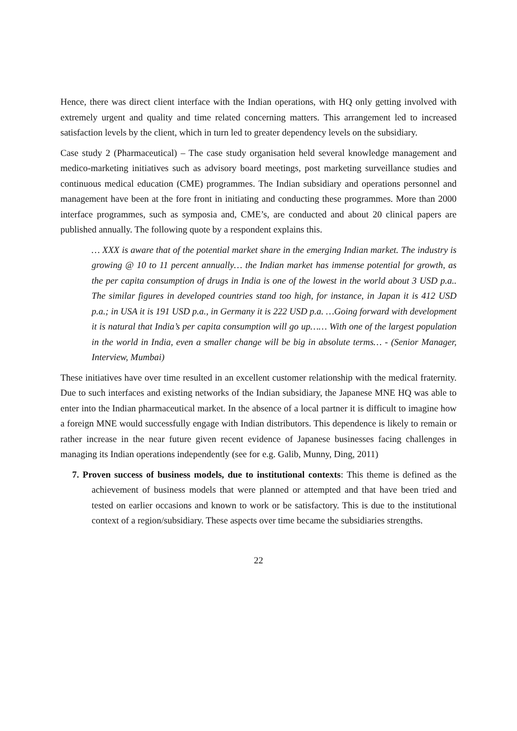Hence, there was direct client interface with the Indian operations, with HQ only getting involved with extremely urgent and quality and time related concerning matters. This arrangement led to increased satisfaction levels by the client, which in turn led to greater dependency levels on the subsidiary.
Case study 2 (Pharmaceutical) – The case study organisation held several knowledge management and medico-marketing initiatives such as advisory board meetings, post marketing surveillance studies and continuous medical education (CME) programmes. The Indian subsidiary and operations personnel and management have been at the fore front in initiating and conducting these programmes. More than 2000 interface programmes, such as symposia and, CME’s, are conducted and about 20 clinical papers are published annually. The following quote by a respondent explains this.
… XXX is aware that of the potential market share in the emerging Indian market. The industry is growing @ 10 to 11 percent annually… the Indian market has immense potential for growth, as the per capita consumption of drugs in India is one of the lowest in the world about 3 USD p.a.. The similar figures in developed countries stand too high, for instance, in Japan it is 412 USD p.a.; in USA it is 191 USD p.a., in Germany it is 222 USD p.a. …Going forward with development it is natural that India’s per capita consumption will go up…… With one of the largest population in the world in India, even a smaller change will be big in absolute terms… - (Senior Manager, Interview, Mumbai)
These initiatives have over time resulted in an excellent customer relationship with the medical fraternity. Due to such interfaces and existing networks of the Indian subsidiary, the Japanese MNE HQ was able to enter into the Indian pharmaceutical market. In the absence of a local partner it is difficult to imagine how a foreign MNE would successfully engage with Indian distributors. This dependence is likely to remain or rather increase in the near future given recent evidence of Japanese businesses facing challenges in managing its Indian operations independently (see for e.g. Galib, Munny, Ding, 2011)
7. Proven success of business models, due to institutional contexts: This theme is defined as the achievement of business models that were planned or attempted and that have been tried and tested on earlier occasions and known to work or be satisfactory. This is due to the institutional context of a region/subsidiary. These aspects over time became the subsidiaries strengths.
22